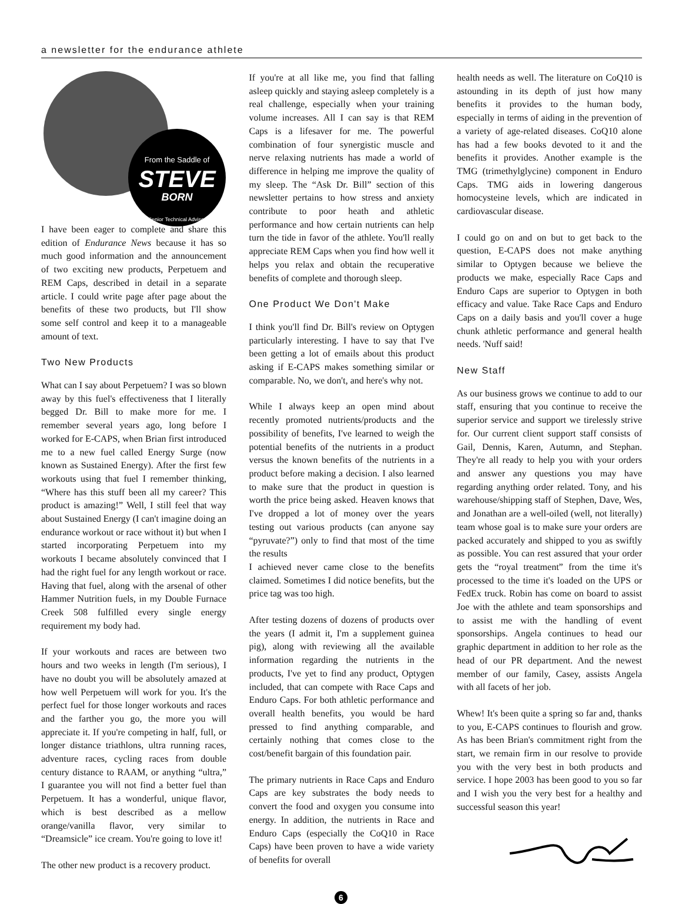a newsletter for the endurance athlete
From the Saddle of
STEVE
BORN
Senior Technical Advisor
I have been eager to complete and share this edition of Endurance News because it has so much good information and the announcement of two exciting new products, Perpetuem and REM Caps, described in detail in a separate article. I could write page after page about the benefits of these two products, but I'll show some self control and keep it to a manageable amount of text.
Two New Products
What can I say about Perpetuem? I was so blown away by this fuel's effectiveness that I literally begged Dr. Bill to make more for me. I remember several years ago, long before I worked for E-CAPS, when Brian first introduced me to a new fuel called Energy Surge (now known as Sustained Energy). After the first few workouts using that fuel I remember thinking, “Where has this stuff been all my career? This product is amazing!” Well, I still feel that way about Sustained Energy (I can't imagine doing an endurance workout or race without it) but when I started incorporating Perpetuem into my workouts I became absolutely convinced that I had the right fuel for any length workout or race. Having that fuel, along with the arsenal of other Hammer Nutrition fuels, in my Double Furnace Creek 508 fulfilled every single energy requirement my body had.
If your workouts and races are between two hours and two weeks in length (I'm serious), I have no doubt you will be absolutely amazed at how well Perpetuem will work for you. It's the perfect fuel for those longer workouts and races and the farther you go, the more you will appreciate it. If you're competing in half, full, or longer distance triathlons, ultra running races, adventure races, cycling races from double century distance to RAAM, or anything “ultra,” I guarantee you will not find a better fuel than Perpetuem. It has a wonderful, unique flavor, which is best described as a mellow orange/vanilla flavor, very similar to “Dreamsicle” ice cream. You're going to love it!
The other new product is a recovery product.
If you're at all like me, you find that falling asleep quickly and staying asleep completely is a real challenge, especially when your training volume increases. All I can say is that REM Caps is a lifesaver for me. The powerful combination of four synergistic muscle and nerve relaxing nutrients has made a world of difference in helping me improve the quality of my sleep. The “Ask Dr. Bill” section of this newsletter pertains to how stress and anxiety contribute to poor heath and athletic performance and how certain nutrients can help turn the tide in favor of the athlete. You'll really appreciate REM Caps when you find how well it helps you relax and obtain the recuperative benefits of complete and thorough sleep.
One Product We Don't Make
I think you'll find Dr. Bill's review on Optygen particularly interesting. I have to say that I've been getting a lot of emails about this product asking if E-CAPS makes something similar or comparable. No, we don't, and here's why not.
While I always keep an open mind about recently promoted nutrients/products and the possibility of benefits, I've learned to weigh the potential benefits of the nutrients in a product versus the known benefits of the nutrients in a product before making a decision. I also learned to make sure that the product in question is worth the price being asked. Heaven knows that I've dropped a lot of money over the years testing out various products (can anyone say “pyruvate?”) only to find that most of the time the results
I achieved never came close to the benefits claimed. Sometimes I did notice benefits, but the price tag was too high.
After testing dozens of dozens of products over the years (I admit it, I'm a supplement guinea pig), along with reviewing all the available information regarding the nutrients in the products, I've yet to find any product, Optygen included, that can compete with Race Caps and Enduro Caps. For both athletic performance and overall health benefits, you would be hard pressed to find anything comparable, and certainly nothing that comes close to the cost/benefit bargain of this foundation pair.
The primary nutrients in Race Caps and Enduro Caps are key substrates the body needs to convert the food and oxygen you consume into energy. In addition, the nutrients in Race and Enduro Caps (especially the CoQ10 in Race Caps) have been proven to have a wide variety of benefits for overall
health needs as well. The literature on CoQ10 is astounding in its depth of just how many benefits it provides to the human body, especially in terms of aiding in the prevention of a variety of age-related diseases. CoQ10 alone has had a few books devoted to it and the benefits it provides. Another example is the TMG (trimethylglycine) component in Enduro Caps. TMG aids in lowering dangerous homocysteine levels, which are indicated in cardiovascular disease.
I could go on and on but to get back to the question, E-CAPS does not make anything similar to Optygen because we believe the products we make, especially Race Caps and Enduro Caps are superior to Optygen in both efficacy and value. Take Race Caps and Enduro Caps on a daily basis and you'll cover a huge chunk athletic performance and general health needs. 'Nuff said!
New Staff
As our business grows we continue to add to our staff, ensuring that you continue to receive the superior service and support we tirelessly strive for. Our current client support staff consists of Gail, Dennis, Karen, Autumn, and Stephan. They're all ready to help you with your orders and answer any questions you may have regarding anything order related. Tony, and his warehouse/shipping staff of Stephen, Dave, Wes, and Jonathan are a well-oiled (well, not literally) team whose goal is to make sure your orders are packed accurately and shipped to you as swiftly as possible. You can rest assured that your order gets the “royal treatment” from the time it's processed to the time it's loaded on the UPS or FedEx truck. Robin has come on board to assist Joe with the athlete and team sponsorships and to assist me with the handling of event sponsorships. Angela continues to head our graphic department in addition to her role as the head of our PR department. And the newest member of our family, Casey, assists Angela with all facets of her job.
Whew! It's been quite a spring so far and, thanks to you, E-CAPS continues to flourish and grow. As has been Brian's commitment right from the start, we remain firm in our resolve to provide you with the very best in both products and service. I hope 2003 has been good to you so far and I wish you the very best for a healthy and successful season this year!
6